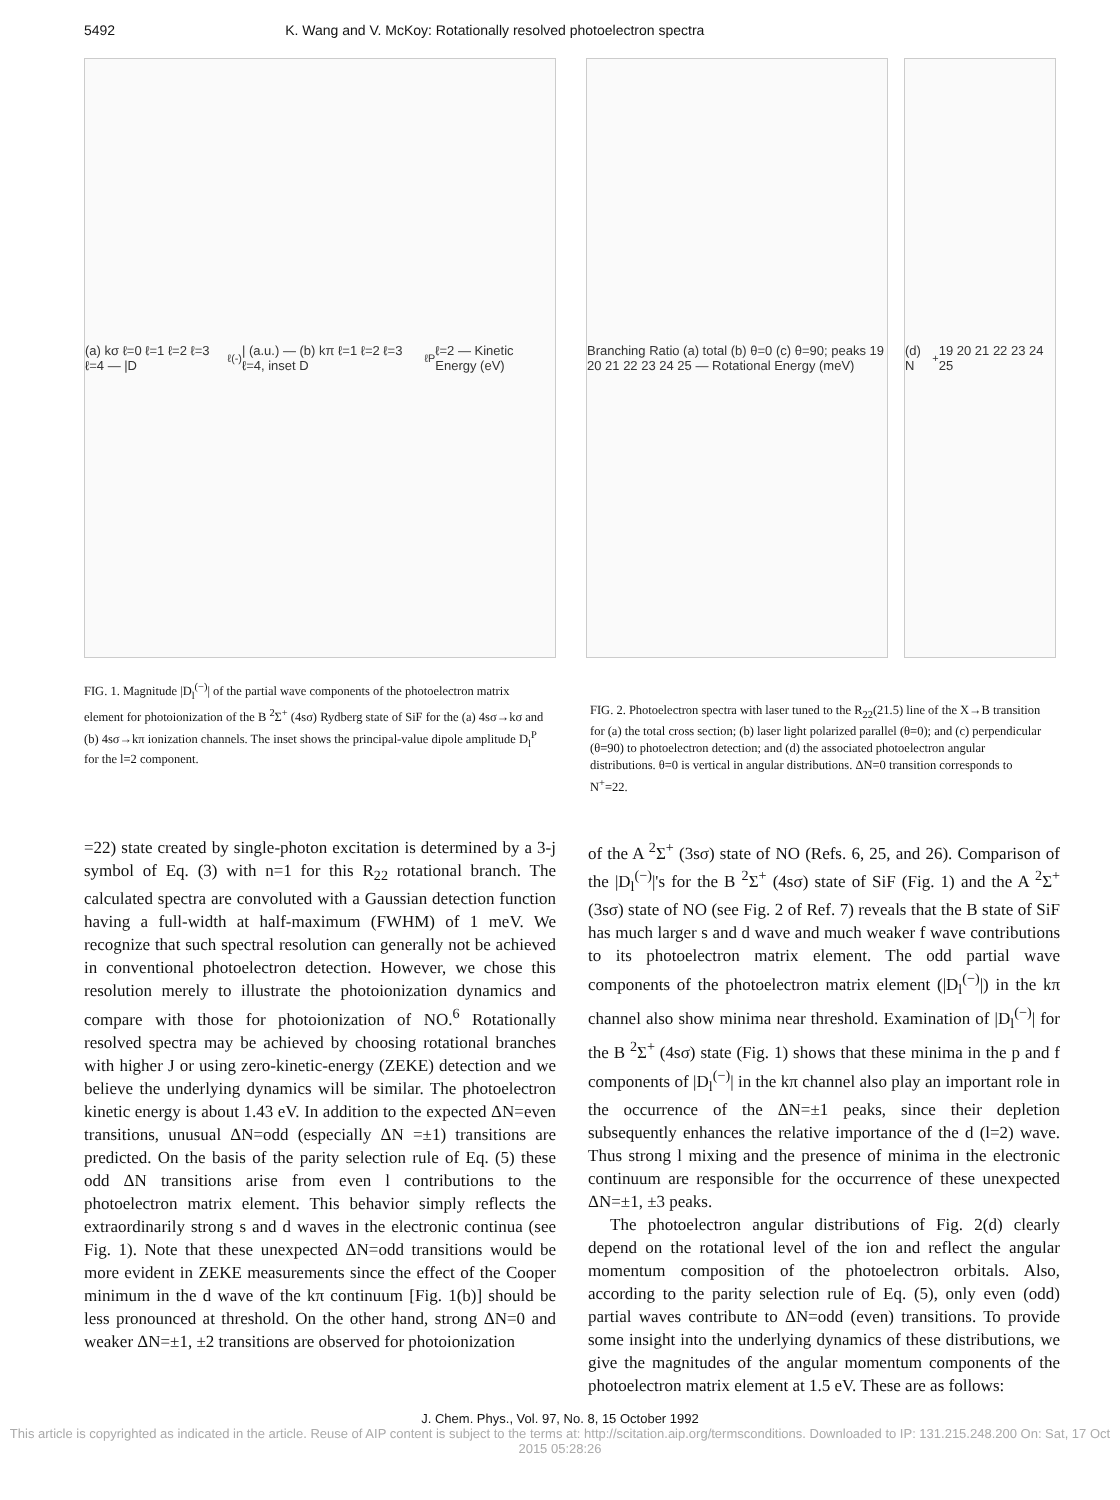5492 K. Wang and V. McKoy: Rotationally resolved photoelectron spectra
(a) kσ ℓ=0 ℓ=1 ℓ=2 ℓ=3 ℓ=4 — |D<sub>ℓ</sub><sup>(-)</sup>| (a.u.) — (b) kπ ℓ=1 ℓ=2 ℓ=3 ℓ=4, inset D<sub>ℓ</sub><sup>P</sup> ℓ=2 — Kinetic Energy (eV)
Branching Ratio (a) total (b) θ=0 (c) θ=90; peaks 19 20 21 22 23 24 25 — Rotational Energy (meV)
(d) N<sup>+</sup> 19 20 21 22 23 24 25
FIG. 1. Magnitude |D<sub>l</sub><sup>(−)</sup>| of the partial wave components of the photoelectron matrix element for photoionization of the B <sup>2</sup>Σ<sup>+</sup> (4sσ) Rydberg state of SiF for the (a) 4sσ→kσ and (b) 4sσ→kπ ionization channels. The inset shows the principal-value dipole amplitude D<sub>l</sub><sup>P</sup> for the l=2 component.
FIG. 2. Photoelectron spectra with laser tuned to the R<sub>22</sub>(21.5) line of the X→B transition for (a) the total cross section; (b) laser light polarized parallel (θ=0); and (c) perpendicular (θ=90) to photoelectron detection; and (d) the associated photoelectron angular distributions. θ=0 is vertical in angular distributions. ΔN=0 transition corresponds to N<sup>+</sup>=22.
=22) state created by single-photon excitation is determined by a 3-j symbol of Eq. (3) with n=1 for this R<sub>22</sub> rotational branch. The calculated spectra are convoluted with a Gaussian detection function having a full-width at half-maximum (FWHM) of 1 meV. We recognize that such spectral resolution can generally not be achieved in conventional photoelectron detection. However, we chose this resolution merely to illustrate the photoionization dynamics and compare with those for photoionization of NO.<sup>6</sup> Rotationally resolved spectra may be achieved by choosing rotational branches with higher J or using zero-kinetic-energy (ZEKE) detection and we believe the underlying dynamics will be similar. The photoelectron kinetic energy is about 1.43 eV. In addition to the expected ΔN=even transitions, unusual ΔN=odd (especially ΔN =±1) transitions are predicted. On the basis of the parity selection rule of Eq. (5) these odd ΔN transitions arise from even l contributions to the photoelectron matrix element. This behavior simply reflects the extraordinarily strong s and d waves in the electronic continua (see Fig. 1). Note that these unexpected ΔN=odd transitions would be more evident in ZEKE measurements since the effect of the Cooper minimum in the d wave of the kπ continuum [Fig. 1(b)] should be less pronounced at threshold. On the other hand, strong ΔN=0 and weaker ΔN=±1, ±2 transitions are observed for photoionization
of the A <sup>2</sup>Σ<sup>+</sup> (3sσ) state of NO (Refs. 6, 25, and 26). Comparison of the |D<sub>l</sub><sup>(−)</sup>|'s for the B <sup>2</sup>Σ<sup>+</sup> (4sσ) state of SiF (Fig. 1) and the A <sup>2</sup>Σ<sup>+</sup> (3sσ) state of NO (see Fig. 2 of Ref. 7) reveals that the B state of SiF has much larger s and d wave and much weaker f wave contributions to its photoelectron matrix element. The odd partial wave components of the photoelectron matrix element (|D<sub>l</sub><sup>(−)</sup>|) in the kπ channel also show minima near threshold. Examination of |D<sub>l</sub><sup>(−)</sup>| for the B <sup>2</sup>Σ<sup>+</sup> (4sσ) state (Fig. 1) shows that these minima in the p and f components of |D<sub>l</sub><sup>(−)</sup>| in the kπ channel also play an important role in the occurrence of the ΔN=±1 peaks, since their depletion subsequently enhances the relative importance of the d (l=2) wave. Thus strong l mixing and the presence of minima in the electronic continuum are responsible for the occurrence of these unexpected ΔN=±1, ±3 peaks.
The photoelectron angular distributions of Fig. 2(d) clearly depend on the rotational level of the ion and reflect the angular momentum composition of the photoelectron orbitals. Also, according to the parity selection rule of Eq. (5), only even (odd) partial waves contribute to ΔN=odd (even) transitions. To provide some insight into the underlying dynamics of these distributions, we give the magnitudes of the angular momentum components of the photoelectron matrix element at 1.5 eV. These are as follows:
J. Chem. Phys., Vol. 97, No. 8, 15 October 1992
This article is copyrighted as indicated in the article. Reuse of AIP content is subject to the terms at: http://scitation.aip.org/termsconditions. Downloaded to IP: 131.215.248.200 On: Sat, 17 Oct 2015 05:28:26